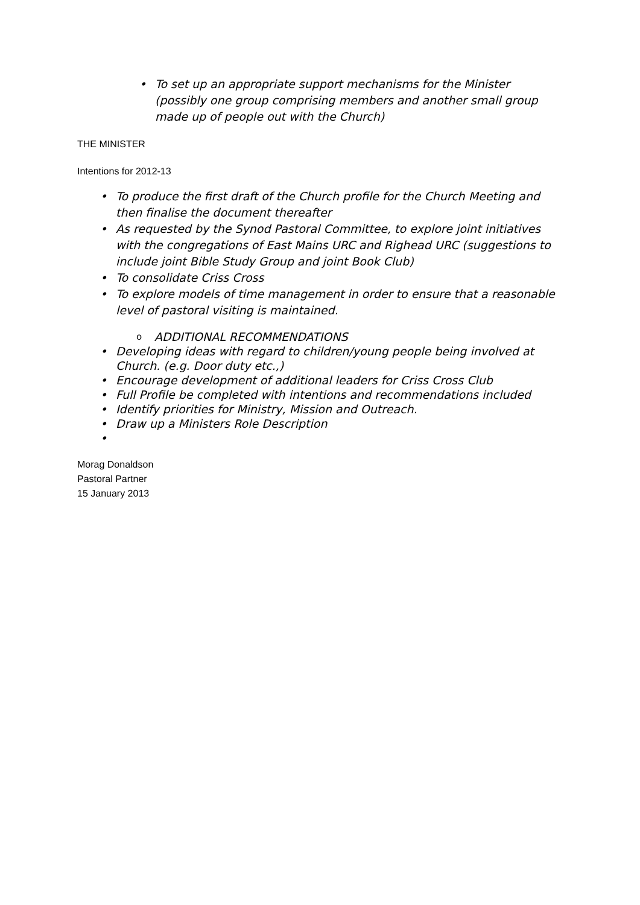• To set up an appropriate support mechanisms for the Minister (possibly one group comprising members and another small group made up of people out with the Church)
THE MINISTER
Intentions for 2012-13
• To produce the first draft of the Church profile for the Church Meeting and then finalise the document thereafter
• As requested by the Synod Pastoral Committee, to explore joint initiatives with the congregations of East Mains URC and Righead URC (suggestions to include joint Bible Study Group and joint Book Club)
• To consolidate Criss Cross
• To explore models of time management in order to ensure that a reasonable level of pastoral visiting is maintained.
o ADDITIONAL RECOMMENDATIONS
• Developing ideas with regard to children/young people being involved at Church. (e.g. Door duty etc.,)
• Encourage development of additional leaders for Criss Cross Club
• Full Profile be completed with intentions and recommendations included
• Identify priorities for Ministry, Mission and Outreach.
• Draw up a Ministers Role Description
•
Morag Donaldson
Pastoral Partner
15 January 2013